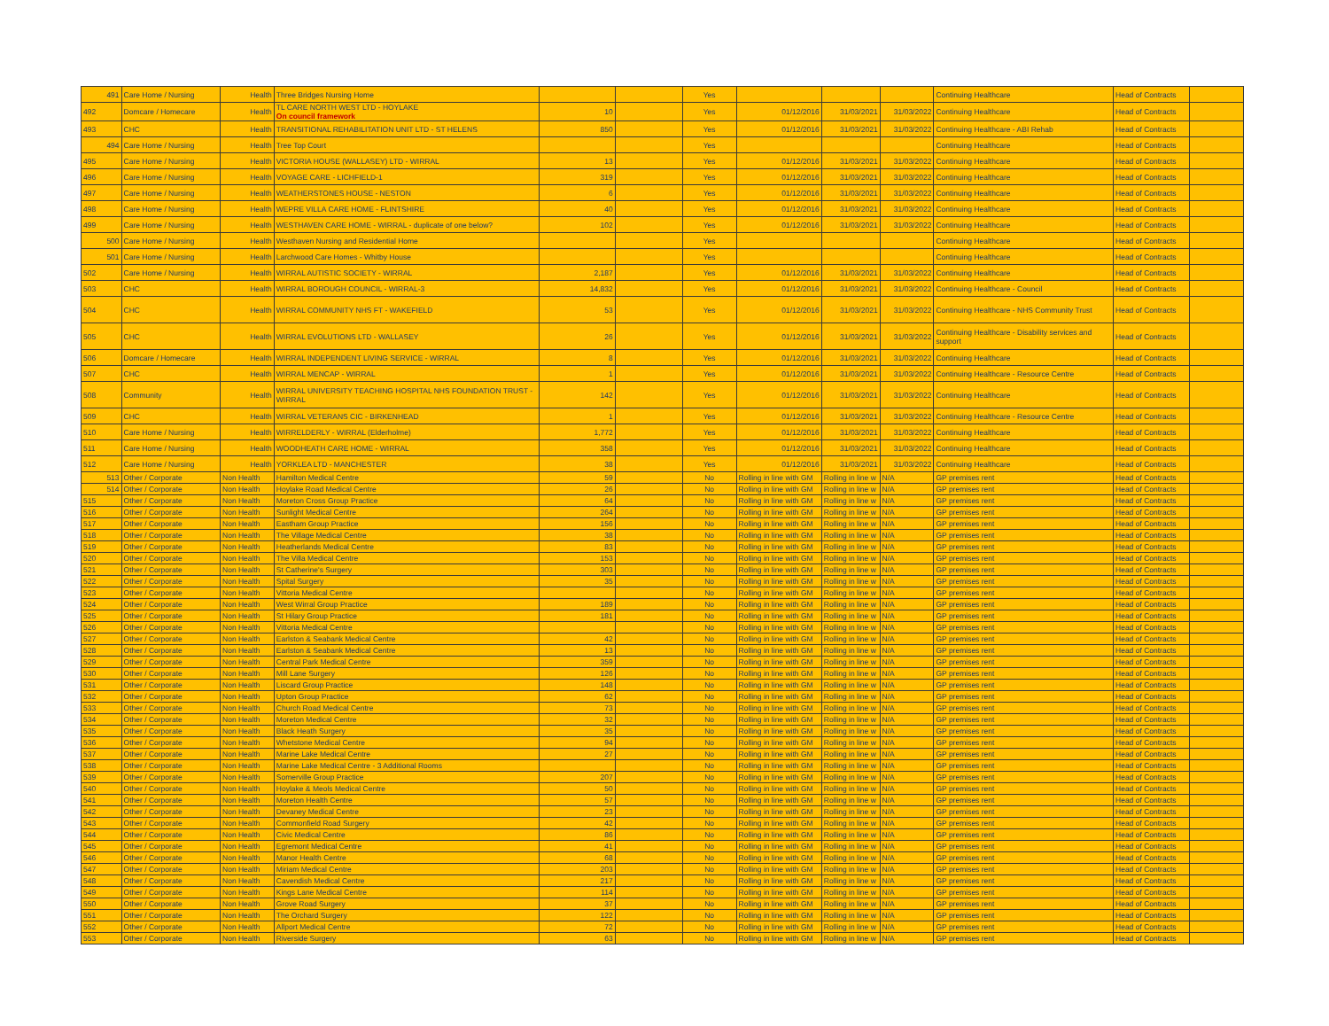| 491 | Care Home / Nursing | Health | Three Bridges Nursing Home | | | Yes | | | | Continuing Healthcare | Head of Contracts | |
| 492 | Domcare / Homecare | Health | TL CARE NORTH WEST LTD - HOYLAKE On council framework | 10 | | Yes | 01/12/2016 | 31/03/2021 | 31/03/2022 | Continuing Healthcare | Head of Contracts | |
| 493 | CHC | Health | TRANSITIONAL REHABILITATION UNIT LTD - ST HELENS | 850 | | Yes | 01/12/2016 | 31/03/2021 | 31/03/2022 | Continuing Healthcare - ABI Rehab | Head of Contracts | |
| 494 | Care Home / Nursing | Health | Tree Top Court | | | Yes | | | | Continuing Healthcare | Head of Contracts | |
| 495 | Care Home / Nursing | Health | VICTORIA HOUSE (WALLASEY) LTD - WIRRAL | 13 | | Yes | 01/12/2016 | 31/03/2021 | 31/03/2022 | Continuing Healthcare | Head of Contracts | |
| 496 | Care Home / Nursing | Health | VOYAGE CARE - LICHFIELD-1 | 319 | | Yes | 01/12/2016 | 31/03/2021 | 31/03/2022 | Continuing Healthcare | Head of Contracts | |
| 497 | Care Home / Nursing | Health | WEATHERSTONES HOUSE - NESTON | 6 | | Yes | 01/12/2016 | 31/03/2021 | 31/03/2022 | Continuing Healthcare | Head of Contracts | |
| 498 | Care Home / Nursing | Health | WEPRE VILLA CARE HOME - FLINTSHIRE | 40 | | Yes | 01/12/2016 | 31/03/2021 | 31/03/2022 | Continuing Healthcare | Head of Contracts | |
| 499 | Care Home / Nursing | Health | WESTHAVEN CARE HOME - WIRRAL - duplicate of one below? | 102 | | Yes | 01/12/2016 | 31/03/2021 | 31/03/2022 | Continuing Healthcare | Head of Contracts | |
| 500 | Care Home / Nursing | Health | Westhaven Nursing and Residential Home | | | Yes | | | | Continuing Healthcare | Head of Contracts | |
| 501 | Care Home / Nursing | Health | Larchwood Care Homes - Whitby House | | | Yes | | | | Continuing Healthcare | Head of Contracts | |
| 502 | Care Home / Nursing | Health | WIRRAL AUTISTIC SOCIETY - WIRRAL | 2,187 | | Yes | 01/12/2016 | 31/03/2021 | 31/03/2022 | Continuing Healthcare | Head of Contracts | |
| 503 | CHC | Health | WIRRAL BOROUGH COUNCIL - WIRRAL-3 | 14,832 | | Yes | 01/12/2016 | 31/03/2021 | 31/03/2022 | Continuing Healthcare - Council | Head of Contracts | |
| 504 | CHC | Health | WIRRAL COMMUNITY NHS FT - WAKEFIELD | 53 | | Yes | 01/12/2016 | 31/03/2021 | 31/03/2022 | Continuing Healthcare - NHS Community Trust | Head of Contracts | |
| 505 | CHC | Health | WIRRAL EVOLUTIONS LTD - WALLASEY | 26 | | Yes | 01/12/2016 | 31/03/2021 | 31/03/2022 | Continuing Healthcare - Disability services and support | Head of Contracts | |
| 506 | Domcare / Homecare | Health | WIRRAL INDEPENDENT LIVING SERVICE - WIRRAL | 8 | | Yes | 01/12/2016 | 31/03/2021 | 31/03/2022 | Continuing Healthcare | Head of Contracts | |
| 507 | CHC | Health | WIRRAL MENCAP - WIRRAL | 1 | | Yes | 01/12/2016 | 31/03/2021 | 31/03/2022 | Continuing Healthcare - Resource Centre | Head of Contracts | |
| 508 | Community | Health | WIRRAL UNIVERSITY TEACHING HOSPITAL NHS FOUNDATION TRUST - WIRRAL | 142 | | Yes | 01/12/2016 | 31/03/2021 | 31/03/2022 | Continuing Healthcare | Head of Contracts | |
| 509 | CHC | Health | WIRRAL VETERANS CIC - BIRKENHEAD | 1 | | Yes | 01/12/2016 | 31/03/2021 | 31/03/2022 | Continuing Healthcare - Resource Centre | Head of Contracts | |
| 510 | Care Home / Nursing | Health | WIRRELDERLY - WIRRAL (Elderholme) | 1,772 | | Yes | 01/12/2016 | 31/03/2021 | 31/03/2022 | Continuing Healthcare | Head of Contracts | |
| 511 | Care Home / Nursing | Health | WOODHEATH CARE HOME - WIRRAL | 358 | | Yes | 01/12/2016 | 31/03/2021 | 31/03/2022 | Continuing Healthcare | Head of Contracts | |
| 512 | Care Home / Nursing | Health | YORKLEA LTD - MANCHESTER | 38 | | Yes | 01/12/2016 | 31/03/2021 | 31/03/2022 | Continuing Healthcare | Head of Contracts | |
| 513 | Other / Corporate | Non Health | Hamilton Medical Centre | 59 | | No | Rolling in line with GM | Rolling in line w | N/A | GP premises rent | Head of Contracts | |
| 514 | Other / Corporate | Non Health | Hoylake Road Medical Centre | 26 | | No | Rolling in line with GM | Rolling in line w | N/A | GP premises rent | Head of Contracts | |
| 515 | Other / Corporate | Non Health | Moreton Cross Group Practice | 64 | | No | Rolling in line with GM | Rolling in line w | N/A | GP premises rent | Head of Contracts | |
| 516 | Other / Corporate | Non Health | Sunlight Medical Centre | 264 | | No | Rolling in line with GM | Rolling in line w | N/A | GP premises rent | Head of Contracts | |
| 517 | Other / Corporate | Non Health | Eastham Group Practice | 156 | | No | Rolling in line with GM | Rolling in line w | N/A | GP premises rent | Head of Contracts | |
| 518 | Other / Corporate | Non Health | The Village Medical Centre | 38 | | No | Rolling in line with GM | Rolling in line w | N/A | GP premises rent | Head of Contracts | |
| 519 | Other / Corporate | Non Health | Heatherlands Medical Centre | 83 | | No | Rolling in line with GM | Rolling in line w | N/A | GP premises rent | Head of Contracts | |
| 520 | Other / Corporate | Non Health | The Villa Medical Centre | 153 | | No | Rolling in line with GM | Rolling in line w | N/A | GP premises rent | Head of Contracts | |
| 521 | Other / Corporate | Non Health | St Catherine's Surgery | 303 | | No | Rolling in line with GM | Rolling in line w | N/A | GP premises rent | Head of Contracts | |
| 522 | Other / Corporate | Non Health | Spital Surgery | 35 | | No | Rolling in line with GM | Rolling in line w | N/A | GP premises rent | Head of Contracts | |
| 523 | Other / Corporate | Non Health | Vittoria Medical Centre | | | No | Rolling in line with GM | Rolling in line w | N/A | GP premises rent | Head of Contracts | |
| 524 | Other / Corporate | Non Health | West Wirral Group Practice | 189 | | No | Rolling in line with GM | Rolling in line w | N/A | GP premises rent | Head of Contracts | |
| 525 | Other / Corporate | Non Health | St Hilary Group Practice | 181 | | No | Rolling in line with GM | Rolling in line w | N/A | GP premises rent | Head of Contracts | |
| 526 | Other / Corporate | Non Health | Vittoria Medical Centre | | | No | Rolling in line with GM | Rolling in line w | N/A | GP premises rent | Head of Contracts | |
| 527 | Other / Corporate | Non Health | Earlston & Seabank Medical Centre | 42 | | No | Rolling in line with GM | Rolling in line w | N/A | GP premises rent | Head of Contracts | |
| 528 | Other / Corporate | Non Health | Earlston & Seabank Medical Centre | 13 | | No | Rolling in line with GM | Rolling in line w | N/A | GP premises rent | Head of Contracts | |
| 529 | Other / Corporate | Non Health | Central Park Medical Centre | 359 | | No | Rolling in line with GM | Rolling in line w | N/A | GP premises rent | Head of Contracts | |
| 530 | Other / Corporate | Non Health | Mill Lane Surgery | 126 | | No | Rolling in line with GM | Rolling in line w | N/A | GP premises rent | Head of Contracts | |
| 531 | Other / Corporate | Non Health | Liscard Group Practice | 148 | | No | Rolling in line with GM | Rolling in line w | N/A | GP premises rent | Head of Contracts | |
| 532 | Other / Corporate | Non Health | Upton Group Practice | 62 | | No | Rolling in line with GM | Rolling in line w | N/A | GP premises rent | Head of Contracts | |
| 533 | Other / Corporate | Non Health | Church Road Medical Centre | 73 | | No | Rolling in line with GM | Rolling in line w | N/A | GP premises rent | Head of Contracts | |
| 534 | Other / Corporate | Non Health | Moreton Medical Centre | 32 | | No | Rolling in line with GM | Rolling in line w | N/A | GP premises rent | Head of Contracts | |
| 535 | Other / Corporate | Non Health | Black Heath Surgery | 35 | | No | Rolling in line with GM | Rolling in line w | N/A | GP premises rent | Head of Contracts | |
| 536 | Other / Corporate | Non Health | Whetstone Medical Centre | 94 | | No | Rolling in line with GM | Rolling in line w | N/A | GP premises rent | Head of Contracts | |
| 537 | Other / Corporate | Non Health | Marine Lake Medical Centre | 27 | | No | Rolling in line with GM | Rolling in line w | N/A | GP premises rent | Head of Contracts | |
| 538 | Other / Corporate | Non Health | Marine Lake Medical Centre - 3 Additional Rooms | | | No | Rolling in line with GM | Rolling in line w | N/A | GP premises rent | Head of Contracts | |
| 539 | Other / Corporate | Non Health | Somerville Group Practice | 207 | | No | Rolling in line with GM | Rolling in line w | N/A | GP premises rent | Head of Contracts | |
| 540 | Other / Corporate | Non Health | Hoylake & Meols Medical Centre | 50 | | No | Rolling in line with GM | Rolling in line w | N/A | GP premises rent | Head of Contracts | |
| 541 | Other / Corporate | Non Health | Moreton Health Centre | 57 | | No | Rolling in line with GM | Rolling in line w | N/A | GP premises rent | Head of Contracts | |
| 542 | Other / Corporate | Non Health | Devaney Medical Centre | 23 | | No | Rolling in line with GM | Rolling in line w | N/A | GP premises rent | Head of Contracts | |
| 543 | Other / Corporate | Non Health | Commonfield Road Surgery | 42 | | No | Rolling in line with GM | Rolling in line w | N/A | GP premises rent | Head of Contracts | |
| 544 | Other / Corporate | Non Health | Civic Medical Centre | 86 | | No | Rolling in line with GM | Rolling in line w | N/A | GP premises rent | Head of Contracts | |
| 545 | Other / Corporate | Non Health | Egremont Medical Centre | 41 | | No | Rolling in line with GM | Rolling in line w | N/A | GP premises rent | Head of Contracts | |
| 546 | Other / Corporate | Non Health | Manor Health Centre | 68 | | No | Rolling in line with GM | Rolling in line w | N/A | GP premises rent | Head of Contracts | |
| 547 | Other / Corporate | Non Health | Miriam Medical Centre | 203 | | No | Rolling in line with GM | Rolling in line w | N/A | GP premises rent | Head of Contracts | |
| 548 | Other / Corporate | Non Health | Cavendish Medical Centre | 217 | | No | Rolling in line with GM | Rolling in line w | N/A | GP premises rent | Head of Contracts | |
| 549 | Other / Corporate | Non Health | Kings Lane Medical Centre | 114 | | No | Rolling in line with GM | Rolling in line w | N/A | GP premises rent | Head of Contracts | |
| 550 | Other / Corporate | Non Health | Grove Road Surgery | 37 | | No | Rolling in line with GM | Rolling in line w | N/A | GP premises rent | Head of Contracts | |
| 551 | Other / Corporate | Non Health | The Orchard Surgery | 122 | | No | Rolling in line with GM | Rolling in line w | N/A | GP premises rent | Head of Contracts | |
| 552 | Other / Corporate | Non Health | Allport Medical Centre | 72 | | No | Rolling in line with GM | Rolling in line w | N/A | GP premises rent | Head of Contracts | |
| 553 | Other / Corporate | Non Health | Riverside Surgery | 63 | | No | Rolling in line with GM | Rolling in line w | N/A | GP premises rent | Head of Contracts | |